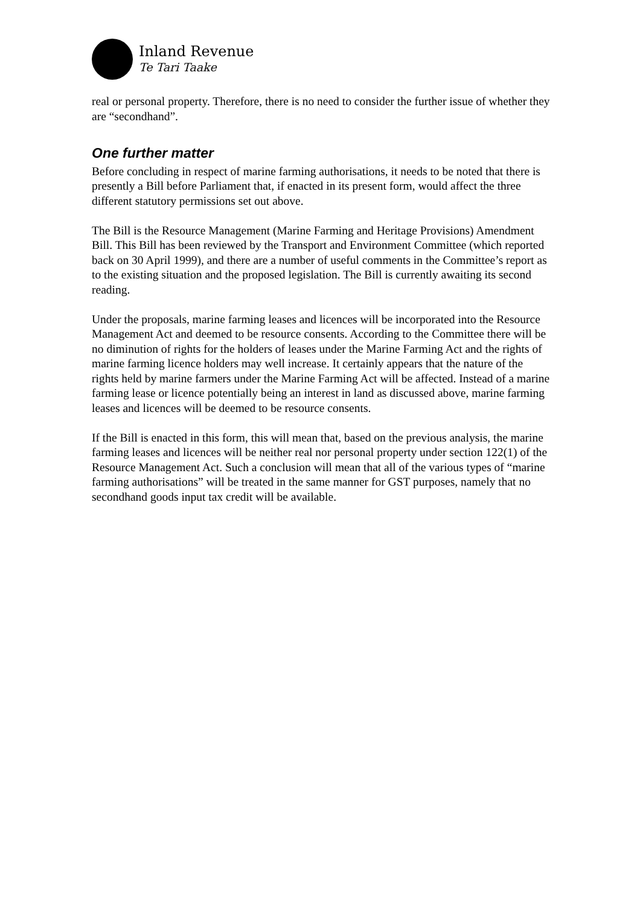Inland Revenue
Te Tari Taake
real or personal property. Therefore, there is no need to consider the further issue of whether they are “secondhand”.
One further matter
Before concluding in respect of marine farming authorisations, it needs to be noted that there is presently a Bill before Parliament that, if enacted in its present form, would affect the three different statutory permissions set out above.
The Bill is the Resource Management (Marine Farming and Heritage Provisions) Amendment Bill. This Bill has been reviewed by the Transport and Environment Committee (which reported back on 30 April 1999), and there are a number of useful comments in the Committee’s report as to the existing situation and the proposed legislation. The Bill is currently awaiting its second reading.
Under the proposals, marine farming leases and licences will be incorporated into the Resource Management Act and deemed to be resource consents. According to the Committee there will be no diminution of rights for the holders of leases under the Marine Farming Act and the rights of marine farming licence holders may well increase. It certainly appears that the nature of the rights held by marine farmers under the Marine Farming Act will be affected. Instead of a marine farming lease or licence potentially being an interest in land as discussed above, marine farming leases and licences will be deemed to be resource consents.
If the Bill is enacted in this form, this will mean that, based on the previous analysis, the marine farming leases and licences will be neither real nor personal property under section 122(1) of the Resource Management Act. Such a conclusion will mean that all of the various types of “marine farming authorisations” will be treated in the same manner for GST purposes, namely that no secondhand goods input tax credit will be available.